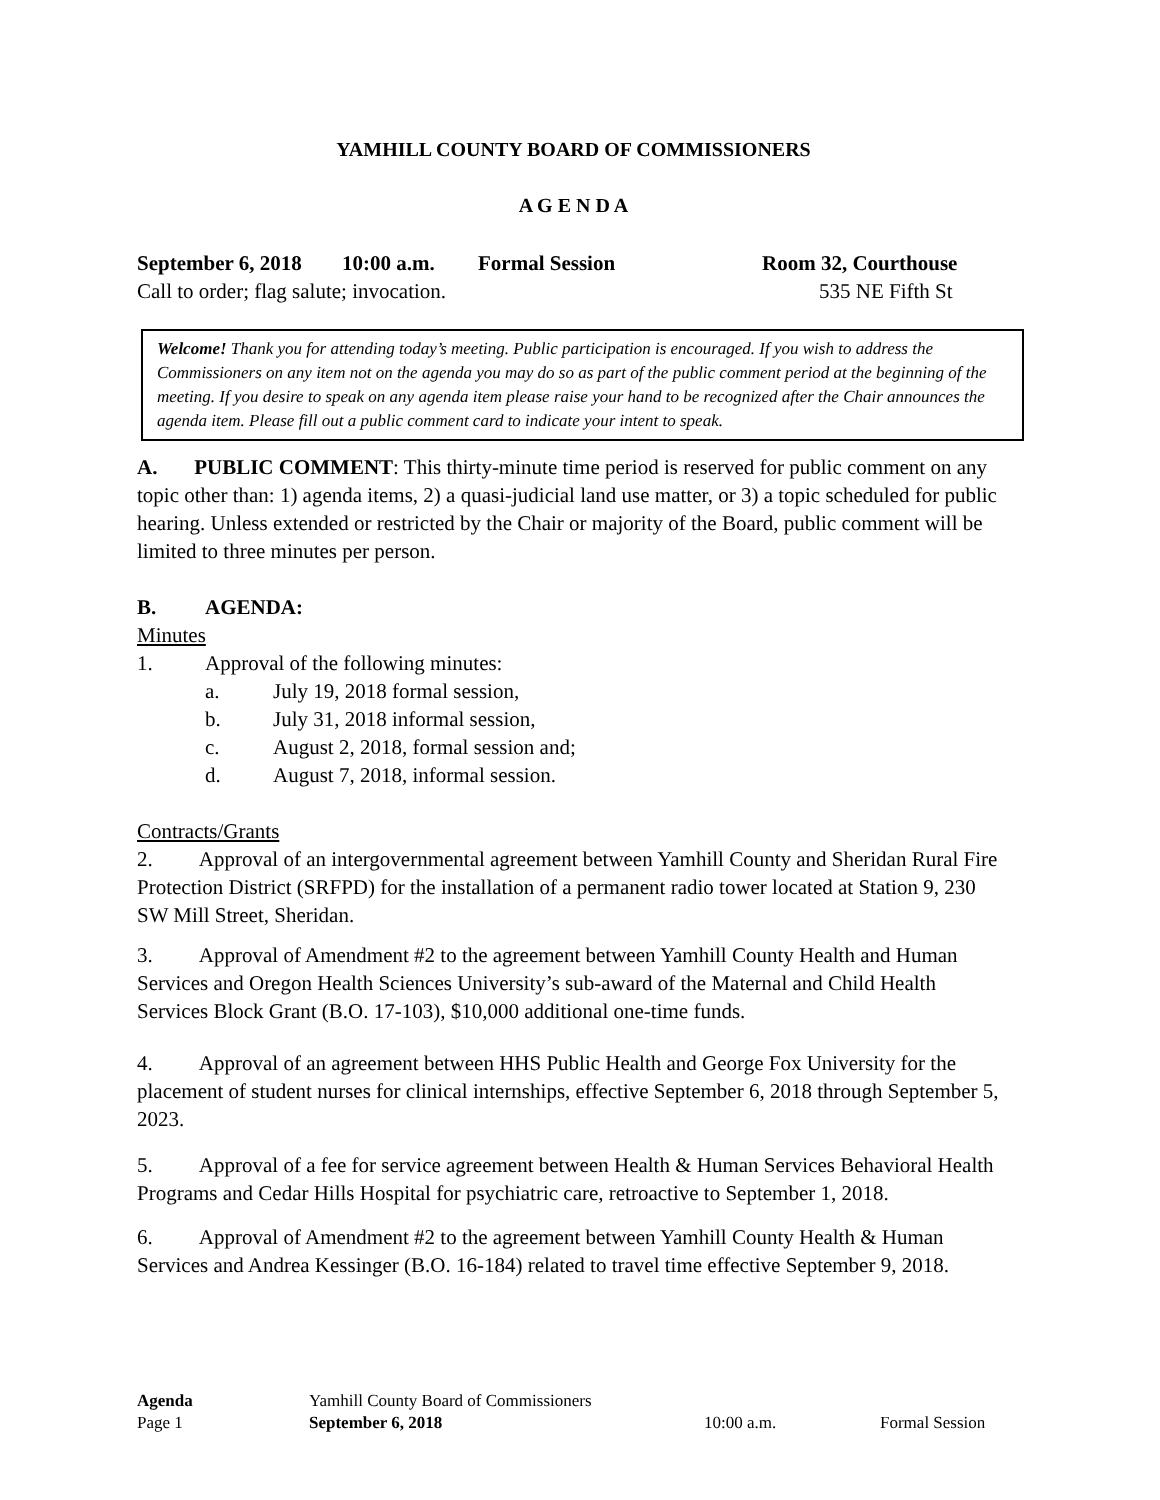YAMHILL COUNTY BOARD OF COMMISSIONERS
A G E N D A
September 6, 2018 10:00 a.m. Formal Session Room 32, Courthouse
Call to order; flag salute; invocation. 535 NE Fifth St
Welcome! Thank you for attending today’s meeting. Public participation is encouraged. If you wish to address the Commissioners on any item not on the agenda you may do so as part of the public comment period at the beginning of the meeting. If you desire to speak on any agenda item please raise your hand to be recognized after the Chair announces the agenda item. Please fill out a public comment card to indicate your intent to speak.
A. PUBLIC COMMENT: This thirty-minute time period is reserved for public comment on any topic other than: 1) agenda items, 2) a quasi-judicial land use matter, or 3) a topic scheduled for public hearing. Unless extended or restricted by the Chair or majority of the Board, public comment will be limited to three minutes per person.
B. AGENDA:
Minutes
1. Approval of the following minutes:
a. July 19, 2018 formal session,
b. July 31, 2018 informal session,
c. August 2, 2018, formal session and;
d. August 7, 2018, informal session.
Contracts/Grants
2. Approval of an intergovernmental agreement between Yamhill County and Sheridan Rural Fire Protection District (SRFPD) for the installation of a permanent radio tower located at Station 9, 230 SW Mill Street, Sheridan.
3. Approval of Amendment #2 to the agreement between Yamhill County Health and Human Services and Oregon Health Sciences University’s sub-award of the Maternal and Child Health Services Block Grant (B.O. 17-103), $10,000 additional one-time funds.
4. Approval of an agreement between HHS Public Health and George Fox University for the placement of student nurses for clinical internships, effective September 6, 2018 through September 5, 2023.
5. Approval of a fee for service agreement between Health & Human Services Behavioral Health Programs and Cedar Hills Hospital for psychiatric care, retroactive to September 1, 2018.
6. Approval of Amendment #2 to the agreement between Yamhill County Health & Human Services and Andrea Kessinger (B.O. 16-184) related to travel time effective September 9, 2018.
Agenda Yamhill County Board of Commissioners
Page 1 September 6, 2018 10:00 a.m. Formal Session